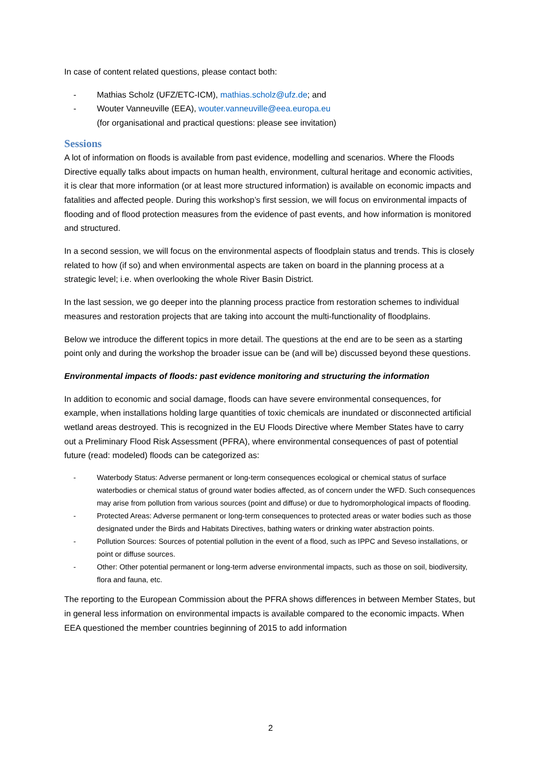In case of content related questions, please contact both:
- Mathias Scholz (UFZ/ETC-ICM), mathias.scholz@ufz.de; and
- Wouter Vanneuville (EEA), wouter.vanneuville@eea.europa.eu
(for organisational and practical questions: please see invitation)
Sessions
A lot of information on floods is available from past evidence, modelling and scenarios. Where the Floods Directive equally talks about impacts on human health, environment, cultural heritage and economic activities, it is clear that more information (or at least more structured information) is available on economic impacts and fatalities and affected people. During this workshop’s first session, we will focus on environmental impacts of flooding and of flood protection measures from the evidence of past events, and how information is monitored and structured.
In a second session, we will focus on the environmental aspects of floodplain status and trends. This is closely related to how (if so) and when environmental aspects are taken on board in the planning process at a strategic level; i.e. when overlooking the whole River Basin District.
In the last session, we go deeper into the planning process practice from restoration schemes to individual measures and restoration projects that are taking into account the multi-functionality of floodplains.
Below we introduce the different topics in more detail. The questions at the end are to be seen as a starting point only and during the workshop the broader issue can be (and will be) discussed beyond these questions.
Environmental impacts of floods: past evidence monitoring and structuring the information
In addition to economic and social damage, floods can have severe environmental consequences, for example, when installations holding large quantities of toxic chemicals are inundated or disconnected artificial wetland areas destroyed. This is recognized in the EU Floods Directive where Member States have to carry out a Preliminary Flood Risk Assessment (PFRA), where environmental consequences of past of potential future (read: modeled) floods can be categorized as:
- Waterbody Status: Adverse permanent or long-term consequences ecological or chemical status of surface waterbodies or chemical status of ground water bodies affected, as of concern under the WFD. Such consequences may arise from pollution from various sources (point and diffuse) or due to hydromorphological impacts of flooding.
- Protected Areas: Adverse permanent or long-term consequences to protected areas or water bodies such as those designated under the Birds and Habitats Directives, bathing waters or drinking water abstraction points.
- Pollution Sources: Sources of potential pollution in the event of a flood, such as IPPC and Seveso installations, or point or diffuse sources.
- Other: Other potential permanent or long-term adverse environmental impacts, such as those on soil, biodiversity, flora and fauna, etc.
The reporting to the European Commission about the PFRA shows differences in between Member States, but in general less information on environmental impacts is available compared to the economic impacts. When EEA questioned the member countries beginning of 2015 to add information
2